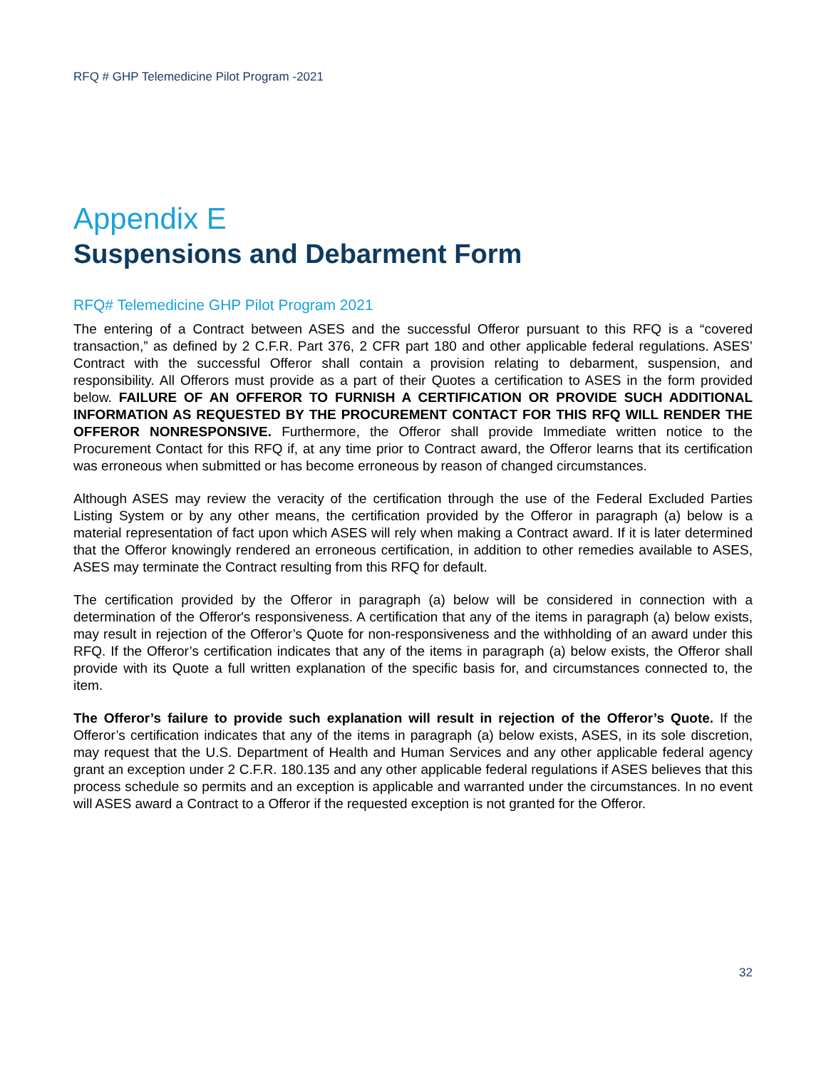RFQ # GHP Telemedicine Pilot Program -2021
Appendix E
Suspensions and Debarment Form
RFQ# Telemedicine GHP Pilot Program 2021
The entering of a Contract between ASES and the successful Offeror pursuant to this RFQ is a “covered transaction,” as defined by 2 C.F.R. Part 376, 2 CFR part 180 and other applicable federal regulations. ASES’ Contract with the successful Offeror shall contain a provision relating to debarment, suspension, and responsibility. All Offerors must provide as a part of their Quotes a certification to ASES in the form provided below. FAILURE OF AN OFFEROR TO FURNISH A CERTIFICATION OR PROVIDE SUCH ADDITIONAL INFORMATION AS REQUESTED BY THE PROCUREMENT CONTACT FOR THIS RFQ WILL RENDER THE OFFEROR NONRESPONSIVE. Furthermore, the Offeror shall provide Immediate written notice to the Procurement Contact for this RFQ if, at any time prior to Contract award, the Offeror learns that its certification was erroneous when submitted or has become erroneous by reason of changed circumstances.
Although ASES may review the veracity of the certification through the use of the Federal Excluded Parties Listing System or by any other means, the certification provided by the Offeror in paragraph (a) below is a material representation of fact upon which ASES will rely when making a Contract award. If it is later determined that the Offeror knowingly rendered an erroneous certification, in addition to other remedies available to ASES, ASES may terminate the Contract resulting from this RFQ for default.
The certification provided by the Offeror in paragraph (a) below will be considered in connection with a determination of the Offeror's responsiveness. A certification that any of the items in paragraph (a) below exists, may result in rejection of the Offeror’s Quote for non-responsiveness and the withholding of an award under this RFQ. If the Offeror’s certification indicates that any of the items in paragraph (a) below exists, the Offeror shall provide with its Quote a full written explanation of the specific basis for, and circumstances connected to, the item.
The Offeror’s failure to provide such explanation will result in rejection of the Offeror’s Quote. If the Offeror’s certification indicates that any of the items in paragraph (a) below exists, ASES, in its sole discretion, may request that the U.S. Department of Health and Human Services and any other applicable federal agency grant an exception under 2 C.F.R. 180.135 and any other applicable federal regulations if ASES believes that this process schedule so permits and an exception is applicable and warranted under the circumstances. In no event will ASES award a Contract to a Offeror if the requested exception is not granted for the Offeror.
32